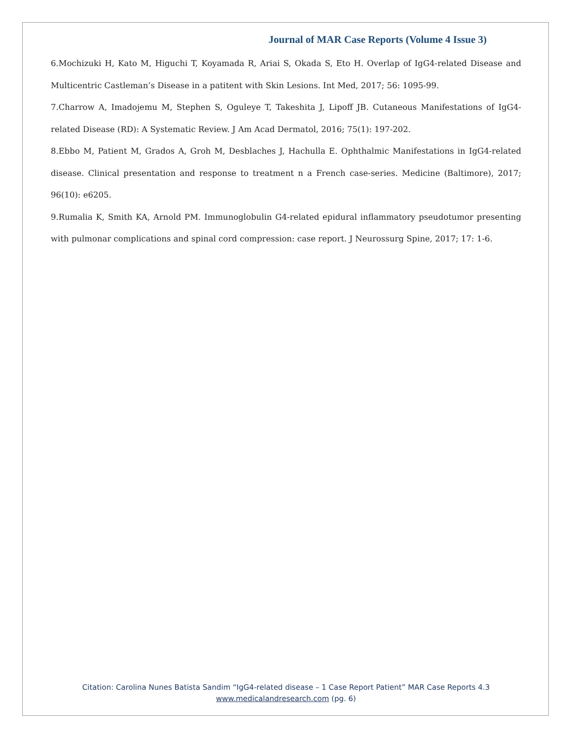Journal of MAR Case Reports (Volume 4 Issue 3)
6.Mochizuki H, Kato M, Higuchi T, Koyamada R, Ariai S, Okada S, Eto H. Overlap of IgG4-related Disease and Multicentric Castleman’s Disease in a patitent with Skin Lesions. Int Med, 2017; 56: 1095-99.
7.Charrow A, Imadojemu M, Stephen S, Oguleye T, Takeshita J, Lipoff JB. Cutaneous Manifestations of IgG4-related Disease (RD): A Systematic Review. J Am Acad Dermatol, 2016; 75(1): 197-202.
8.Ebbo M, Patient M, Grados A, Groh M, Desblaches J, Hachulla E. Ophthalmic Manifestations in IgG4-related disease. Clinical presentation and response to treatment n a French case-series. Medicine (Baltimore), 2017; 96(10): e6205.
9.Rumalia K, Smith KA, Arnold PM. Immunoglobulin G4-related epidural inflammatory pseudotumor presenting with pulmonar complications and spinal cord compression: case report. J Neurossurg Spine, 2017; 17: 1-6.
Citation: Carolina Nunes Batista Sandim “IgG4-related disease – 1 Case Report Patient” MAR Case Reports 4.3
www.medicalandresearch.com (pg. 6)